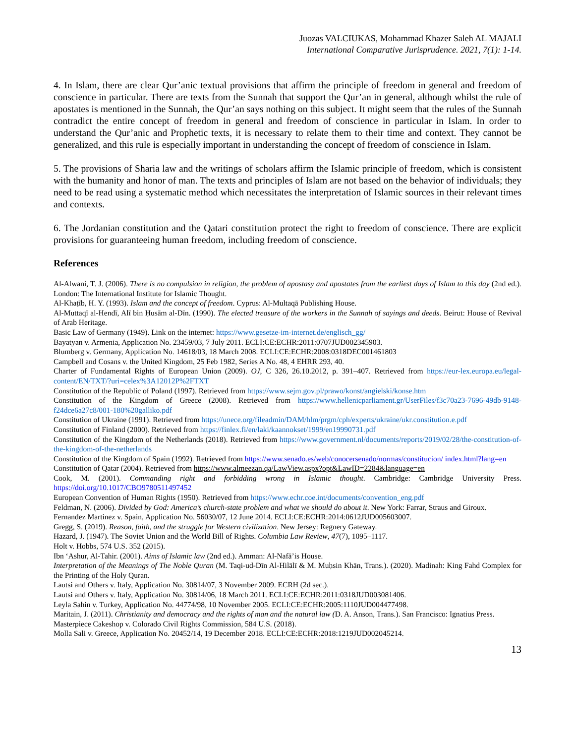Juozas VALCIUKAS, Mohammad Khazer Saleh AL MAJALI
International Comparative Jurisprudence. 2021, 7(1): 1-14.
4. In Islam, there are clear Qur’anic textual provisions that affirm the principle of freedom in general and freedom of conscience in particular. There are texts from the Sunnah that support the Qur’an in general, although whilst the rule of apostates is mentioned in the Sunnah, the Qur’an says nothing on this subject. It might seem that the rules of the Sunnah contradict the entire concept of freedom in general and freedom of conscience in particular in Islam. In order to understand the Qur’anic and Prophetic texts, it is necessary to relate them to their time and context. They cannot be generalized, and this rule is especially important in understanding the concept of freedom of conscience in Islam.
5. The provisions of Sharia law and the writings of scholars affirm the Islamic principle of freedom, which is consistent with the humanity and honor of man. The texts and principles of Islam are not based on the behavior of individuals; they need to be read using a systematic method which necessitates the interpretation of Islamic sources in their relevant times and contexts.
6. The Jordanian constitution and the Qatari constitution protect the right to freedom of conscience. There are explicit provisions for guaranteeing human freedom, including freedom of conscience.
References
Al-Alwani, T. J. (2006). There is no compulsion in religion, the problem of apostasy and apostates from the earliest days of Islam to this day (2nd ed.). London: The International Institute for Islamic Thought.
Al-Khaṭīb, H. Y. (1993). Islam and the concept of freedom. Cyprus: Al-Multaqā Publishing House.
Al-Muttaqī al-Hendī, Alī bin Ḥusām al-Dīn. (1990). The elected treasure of the workers in the Sunnah of sayings and deeds. Beirut: House of Revival of Arab Heritage.
Basic Law of Germany (1949). Link on the internet: https://www.gesetze-im-internet.de/englisch_gg/
Bayatyan v. Armenia, Application No. 23459/03, 7 July 2011. ECLI:CE:ECHR:2011:0707JUD002345903.
Blumberg v. Germany, Application No. 14618/03, 18 March 2008. ECLI:CE:ECHR:2008:0318DEC001461803
Campbell and Cosans v. the United Kingdom, 25 Feb 1982, Series A No. 48, 4 EHRR 293, 40.
Charter of Fundamental Rights of European Union (2009). OJ, C 326, 26.10.2012, p. 391–407. Retrieved from https://eur-lex.europa.eu/legal-content/EN/TXT/?uri=celex%3A12012P%2FTXT
Constitution of the Republic of Poland (1997). Retrieved from https://www.sejm.gov.pl/prawo/konst/angielski/konse.htm
Constitution of the Kingdom of Greece (2008). Retrieved from https://www.hellenicparliament.gr/UserFiles/f3c70a23-7696-49db-9148-f24dce6a27c8/001-180%20galliko.pdf
Constitution of Ukraine (1991). Retrieved from https://unece.org/fileadmin/DAM/hlm/prgm/cph/experts/ukraine/ukr.constitution.e.pdf
Constitution of Finland (2000). Retrieved from https://finlex.fi/en/laki/kaannokset/1999/en19990731.pdf
Constitution of the Kingdom of the Netherlands (2018). Retrieved from https://www.government.nl/documents/reports/2019/02/28/the-constitution-of-the-kingdom-of-the-netherlands
Constitution of the Kingdom of Spain (1992). Retrieved from https://www.senado.es/web/conocersenado/normas/constitucion/ index.html?lang=en
Constitution of Qatar (2004). Retrieved from https://www.almeezan.qa/LawView.aspx?opt&LawID=2284&language=en
Cook, M. (2001). Commanding right and forbidding wrong in Islamic thought. Cambridge: Cambridge University Press. https://doi.org/10.1017/CBO9780511497452
European Convention of Human Rights (1950). Retrieved from https://www.echr.coe.int/documents/convention_eng.pdf
Feldman, N. (2006). Divided by God: America’s church-state problem and what we should do about it. New York: Farrar, Straus and Giroux.
Fernandez Martinez v. Spain, Application No. 56030/07, 12 June 2014. ECLI:CE:ECHR:2014:0612JUD005603007.
Gregg, S. (2019). Reason, faith, and the struggle for Western civilization. New Jersey: Regnery Gateway.
Hazard, J. (1947). The Soviet Union and the World Bill of Rights. Columbia Law Review, 47(7), 1095–1117.
Holt v. Hobbs, 574 U.S. 352 (2015).
Ibn ‘Ashur, Al-Tahir. (2001). Aims of Islamic law (2nd ed.). Amman: Al-Nafā’is House.
Interpretation of the Meanings of The Noble Quran (M. Taqi-ud-Dīn Al-Hilālī & M. Muḥsin Khān, Trans.). (2020). Madinah: King Fahd Complex for the Printing of the Holy Quran.
Lautsi and Others v. Italy, Application No. 30814/07, 3 November 2009. ECRH (2d sec.).
Lautsi and Others v. Italy, Application No. 30814/06, 18 March 2011. ECLI:CE:ECHR:2011:0318JUD003081406.
Leyla Sahin v. Turkey, Application No. 44774/98, 10 November 2005. ECLI:CE:ECHR:2005:1110JUD004477498.
Maritain, J. (2011). Christianity and democracy and the rights of man and the natural law (D. A. Anson, Trans.). San Francisco: Ignatius Press.
Masterpiece Cakeshop v. Colorado Civil Rights Commission, 584 U.S. (2018).
Molla Sali v. Greece, Application No. 20452/14, 19 December 2018. ECLI:CE:ECHR:2018:1219JUD002045214.
13